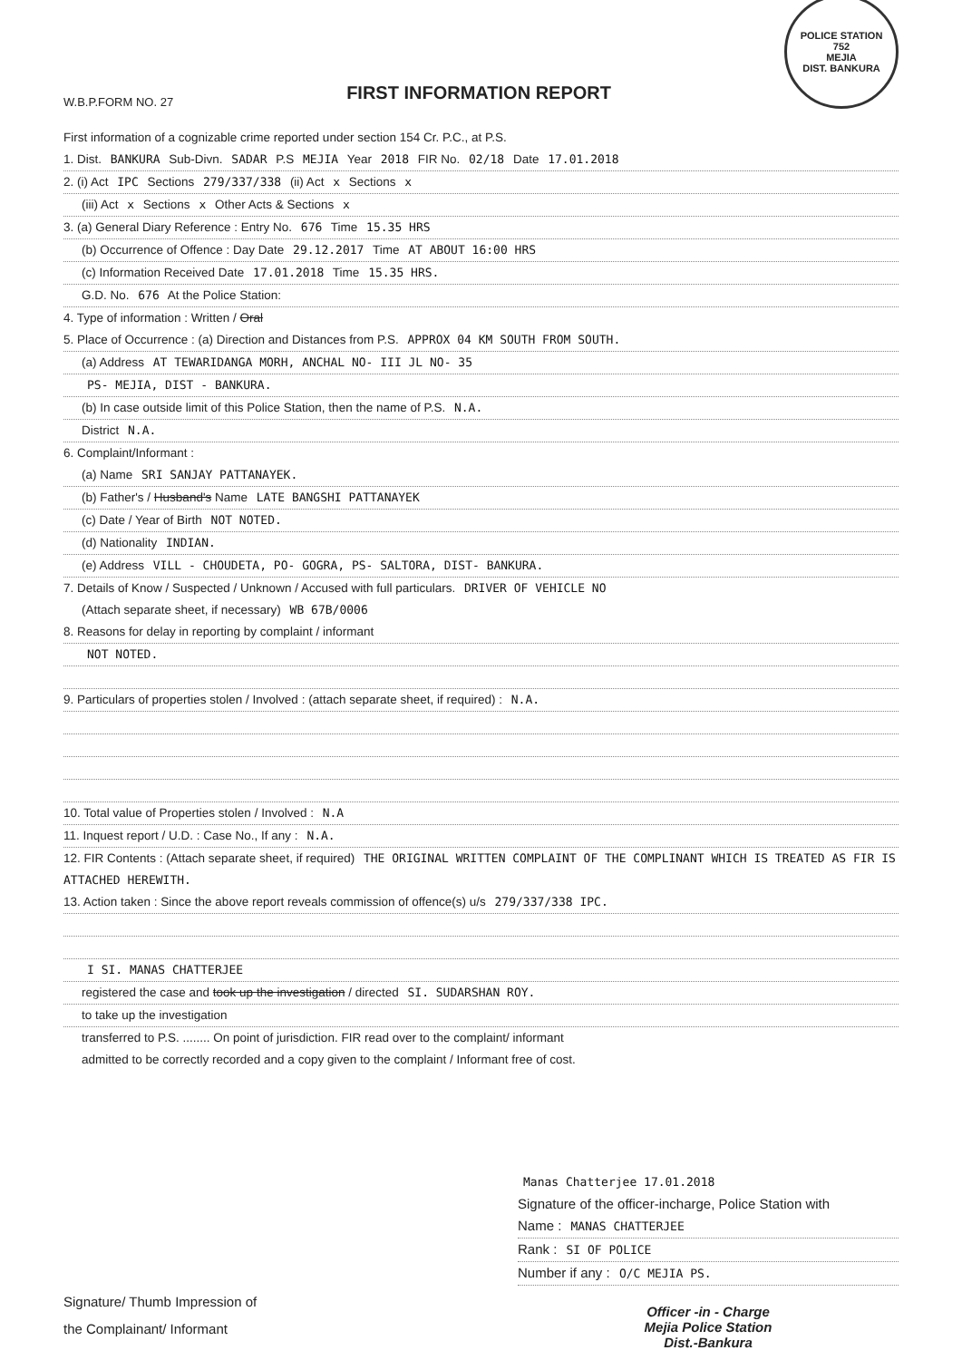W.B.P.FORM NO. 27
FIRST INFORMATION REPORT
POLICE STATION
752
MEJIA
DIST. BANKURA
First information of a cognizable crime reported under section 154 Cr. P.C., at P.S.
1. Dist. BANKURA Sub-Divn. SADAR P.S MEJIA Year 2018 FIR No. 02/18 Date 17.01.2018
2. (i) Act IPC Sections 279/337/338 (ii) Act x Sections x
(iii) Act x Sections x Other Acts & Sections x
3. (a) General Diary Reference : Entry No. 676 Time 15.35 HRS
(b) Occurrence of Offence : Day Date 29.12.2017 Time AT ABOUT 16:00 HRS
(c) Information Received Date 17.01.2018 Time 15.35 HRS.
G.D. No. 676 At the Police Station:
4. Type of information : Written / Oral
5. Place of Occurrence : (a) Direction and Distances from P.S. APPROX 04 KM SOUTH FROM SOUTH.
(a) Address AT TEWARIDANGA MORH, ANCHAL NO- III JL NO- 35
PS- MEJIA, DIST - BANKURA.
(b) In case outside limit of this Police Station, then the name of P.S. N.A.
District N.A.
6. Complaint/Informant :
(a) Name SRI SANJAY PATTANAYEK.
(b) Father's / Husband's Name LATE BANGSHI PATTANAYEK
(c) Date / Year of Birth NOT NOTED.
(d) Nationality INDIAN.
(e) Address VILL - CHOUDETA, PO- GOGRA, PS- SALTORA, DIST- BANKURA.
7. Details of Know / Suspected / Unknown / Accused with full particulars. DRIVER OF VEHICLE NO
(Attach separate sheet, if necessary) WB 67B/0006
8. Reasons for delay in reporting by complaint / informant
NOT NOTED.
9. Particulars of properties stolen / Involved : (attach separate sheet, if required) : N.A.
10. Total value of Properties stolen / Involved : N.A
11. Inquest report / U.D. : Case No., If any : N.A.
12. FIR Contents : (Attach separate sheet, if required) THE ORIGINAL WRITTEN COMPLAINT OF THE COMPLINANT WHICH IS TREATED AS FIR IS ATTACHED HEREWITH.
13. Action taken : Since the above report reveals commission of offence(s) u/s 279/337/338 IPC.
I SI. MANAS CHATTERJEE
registered the case and took up the investigation / directed SI. SUDARSHAN ROY.
to take up the investigation
transferred to P.S. ........ On point of jurisdiction. FIR read over to the complaint/ informant
admitted to be correctly recorded and a copy given to the complaint / Informant free of cost.
Signature/ Thumb Impression of
the Complainant/ Informant
Manas Chatterjee 17.01.2018
Signature of the officer-incharge, Police Station with
Name : MANAS CHATTERJEE
Rank : SI OF POLICE
Number if any : O/C MEJIA PS.
Officer -in - Charge
Mejia Police Station
Dist.-Bankura